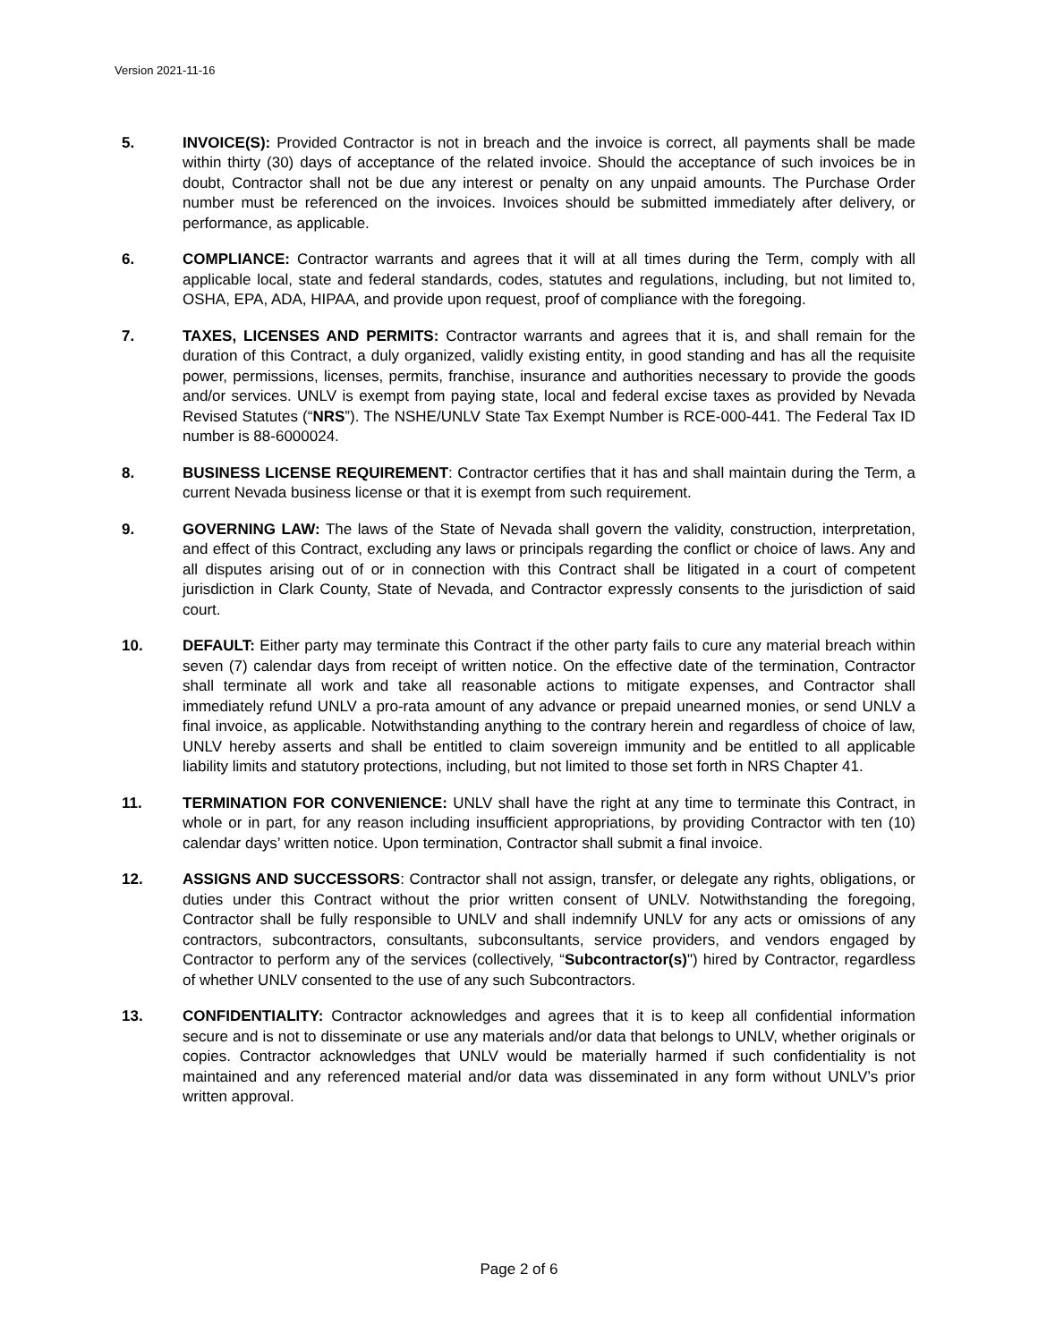Version 2021-11-16
5. INVOICE(S): Provided Contractor is not in breach and the invoice is correct, all payments shall be made within thirty (30) days of acceptance of the related invoice. Should the acceptance of such invoices be in doubt, Contractor shall not be due any interest or penalty on any unpaid amounts. The Purchase Order number must be referenced on the invoices. Invoices should be submitted immediately after delivery, or performance, as applicable.
6. COMPLIANCE: Contractor warrants and agrees that it will at all times during the Term, comply with all applicable local, state and federal standards, codes, statutes and regulations, including, but not limited to, OSHA, EPA, ADA, HIPAA, and provide upon request, proof of compliance with the foregoing.
7. TAXES, LICENSES AND PERMITS: Contractor warrants and agrees that it is, and shall remain for the duration of this Contract, a duly organized, validly existing entity, in good standing and has all the requisite power, permissions, licenses, permits, franchise, insurance and authorities necessary to provide the goods and/or services. UNLV is exempt from paying state, local and federal excise taxes as provided by Nevada Revised Statutes (“NRS”). The NSHE/UNLV State Tax Exempt Number is RCE-000-441. The Federal Tax ID number is 88-6000024.
8. BUSINESS LICENSE REQUIREMENT: Contractor certifies that it has and shall maintain during the Term, a current Nevada business license or that it is exempt from such requirement.
9. GOVERNING LAW: The laws of the State of Nevada shall govern the validity, construction, interpretation, and effect of this Contract, excluding any laws or principals regarding the conflict or choice of laws. Any and all disputes arising out of or in connection with this Contract shall be litigated in a court of competent jurisdiction in Clark County, State of Nevada, and Contractor expressly consents to the jurisdiction of said court.
10. DEFAULT: Either party may terminate this Contract if the other party fails to cure any material breach within seven (7) calendar days from receipt of written notice. On the effective date of the termination, Contractor shall terminate all work and take all reasonable actions to mitigate expenses, and Contractor shall immediately refund UNLV a pro-rata amount of any advance or prepaid unearned monies, or send UNLV a final invoice, as applicable. Notwithstanding anything to the contrary herein and regardless of choice of law, UNLV hereby asserts and shall be entitled to claim sovereign immunity and be entitled to all applicable liability limits and statutory protections, including, but not limited to those set forth in NRS Chapter 41.
11. TERMINATION FOR CONVENIENCE: UNLV shall have the right at any time to terminate this Contract, in whole or in part, for any reason including insufficient appropriations, by providing Contractor with ten (10) calendar days’ written notice. Upon termination, Contractor shall submit a final invoice.
12. ASSIGNS AND SUCCESSORS: Contractor shall not assign, transfer, or delegate any rights, obligations, or duties under this Contract without the prior written consent of UNLV. Notwithstanding the foregoing, Contractor shall be fully responsible to UNLV and shall indemnify UNLV for any acts or omissions of any contractors, subcontractors, consultants, subconsultants, service providers, and vendors engaged by Contractor to perform any of the services (collectively, “Subcontractor(s)") hired by Contractor, regardless of whether UNLV consented to the use of any such Subcontractors.
13. CONFIDENTIALITY: Contractor acknowledges and agrees that it is to keep all confidential information secure and is not to disseminate or use any materials and/or data that belongs to UNLV, whether originals or copies. Contractor acknowledges that UNLV would be materially harmed if such confidentiality is not maintained and any referenced material and/or data was disseminated in any form without UNLV’s prior written approval.
Page 2 of 6